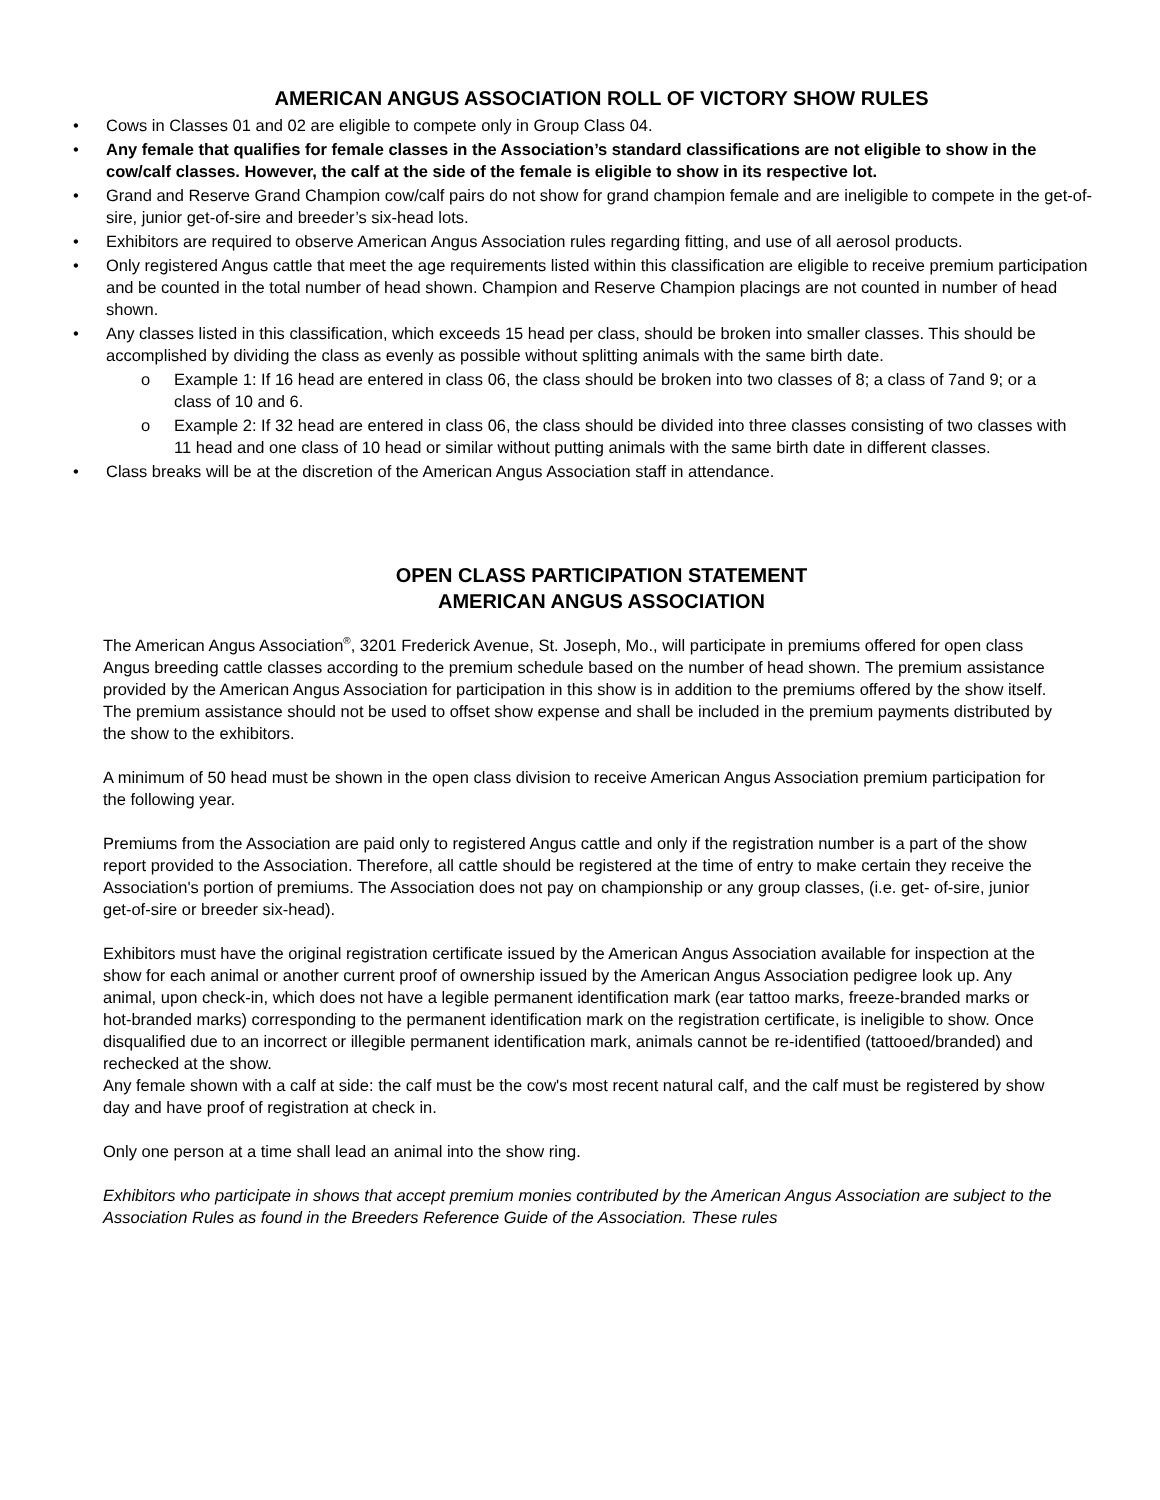AMERICAN ANGUS ASSOCIATION ROLL OF VICTORY SHOW RULES
• Cows in Classes 01 and 02 are eligible to compete only in Group Class 04.
• Any female that qualifies for female classes in the Association’s standard classifications are not eligible to show in the cow/calf classes. However, the calf at the side of the female is eligible to show in its respective lot.
• Grand and Reserve Grand Champion cow/calf pairs do not show for grand champion female and are ineligible to compete in the get-of-sire, junior get-of-sire and breeder’s six-head lots.
• Exhibitors are required to observe American Angus Association rules regarding fitting, and use of all aerosol products.
• Only registered Angus cattle that meet the age requirements listed within this classification are eligible to receive premium participation and be counted in the total number of head shown. Champion and Reserve Champion placings are not counted in number of head shown.
• Any classes listed in this classification, which exceeds 15 head per class, should be broken into smaller classes. This should be accomplished by dividing the class as evenly as possible without splitting animals with the same birth date.
o Example 1: If 16 head are entered in class 06, the class should be broken into two classes of 8; a class of 7and 9; or a class of 10 and 6.
o Example 2: If 32 head are entered in class 06, the class should be divided into three classes consisting of two classes with 11 head and one class of 10 head or similar without putting animals with the same birth date in different classes.
• Class breaks will be at the discretion of the American Angus Association staff in attendance.
OPEN CLASS PARTICIPATION STATEMENT
AMERICAN ANGUS ASSOCIATION
The American Angus Association<sup>®</sup>, 3201 Frederick Avenue, St. Joseph, Mo., will participate in premiums offered for open class Angus breeding cattle classes according to the premium schedule based on the number of head shown. The premium assistance provided by the American Angus Association for participation in this show is in addition to the premiums offered by the show itself. The premium assistance should not be used to offset show expense and shall be included in the premium payments distributed by the show to the exhibitors.
A minimum of 50 head must be shown in the open class division to receive American Angus Association premium participation for the following year.
Premiums from the Association are paid only to registered Angus cattle and only if the registration number is a part of the show report provided to the Association. Therefore, all cattle should be registered at the time of entry to make certain they receive the Association's portion of premiums. The Association does not pay on championship or any group classes, (i.e. get- of-sire, junior get-of-sire or breeder six-head).
Exhibitors must have the original registration certificate issued by the American Angus Association available for inspection at the show for each animal or another current proof of ownership issued by the American Angus Association pedigree look up. Any animal, upon check-in, which does not have a legible permanent identification mark (ear tattoo marks, freeze-branded marks or hot-branded marks) corresponding to the permanent identification mark on the registration certificate, is ineligible to show. Once disqualified due to an incorrect or illegible permanent identification mark, animals cannot be re-identified (tattooed/branded) and rechecked at the show.
Any female shown with a calf at side: the calf must be the cow's most recent natural calf, and the calf must be registered by show day and have proof of registration at check in.
Only one person at a time shall lead an animal into the show ring.
Exhibitors who participate in shows that accept premium monies contributed by the American Angus Association are subject to the Association Rules as found in the Breeders Reference Guide of the Association. These rules